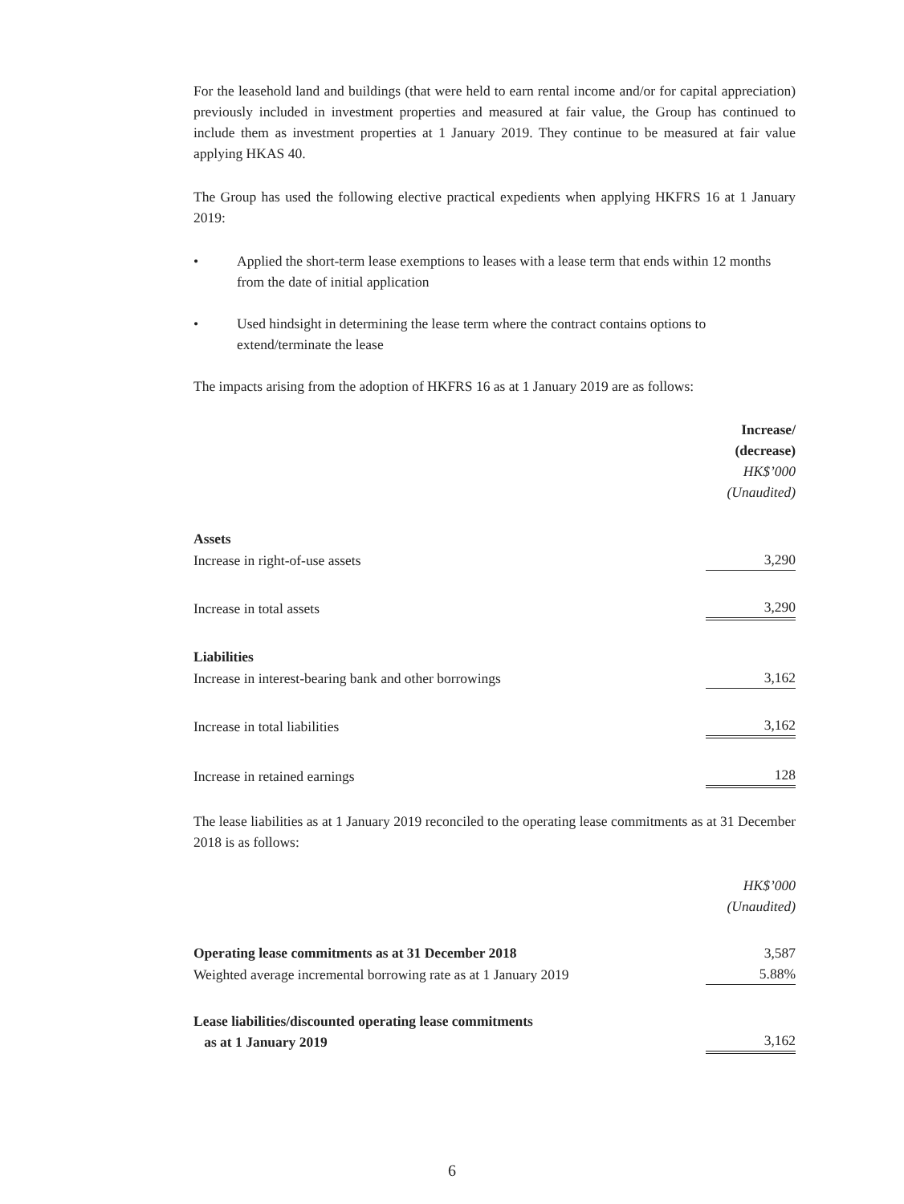For the leasehold land and buildings (that were held to earn rental income and/or for capital appreciation) previously included in investment properties and measured at fair value, the Group has continued to include them as investment properties at 1 January 2019. They continue to be measured at fair value applying HKAS 40.
The Group has used the following elective practical expedients when applying HKFRS 16 at 1 January 2019:
• Applied the short-term lease exemptions to leases with a lease term that ends within 12 months from the date of initial application
• Used hindsight in determining the lease term where the contract contains options to extend/terminate the lease
The impacts arising from the adoption of HKFRS 16 as at 1 January 2019 are as follows:
| | Increase/ (decrease) HK$’000 (Unaudited) |
| Assets | |
| Increase in right-of-use assets | 3,290 |
| Increase in total assets | 3,290 |
| Liabilities | |
| Increase in interest-bearing bank and other borrowings | 3,162 |
| Increase in total liabilities | 3,162 |
| Increase in retained earnings | 128 |
The lease liabilities as at 1 January 2019 reconciled to the operating lease commitments as at 31 December 2018 is as follows:
| | HK$’000 (Unaudited) |
| Operating lease commitments as at 31 December 2018 | 3,587 |
| Weighted average incremental borrowing rate as at 1 January 2019 | 5.88% |
| Lease liabilities/discounted operating lease commitments as at 1 January 2019 | 3,162 |
6